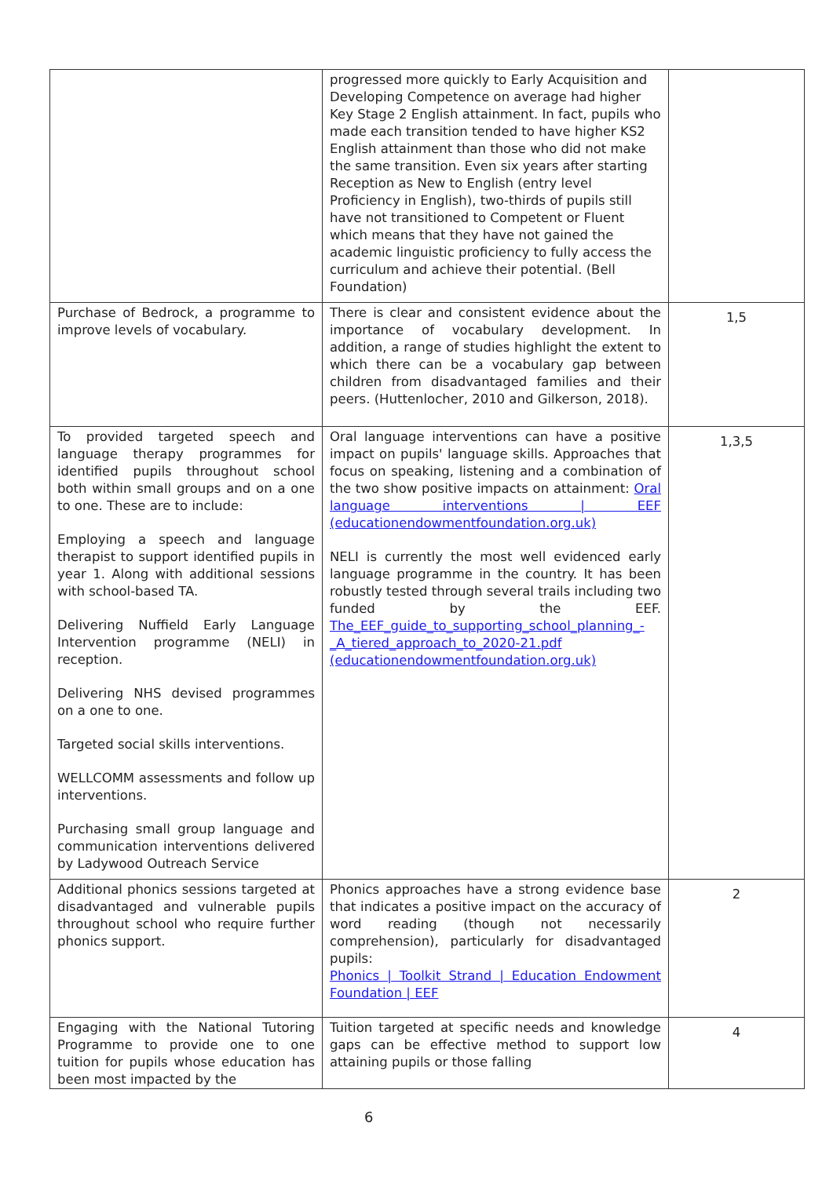| | progressed more quickly to Early Acquisition and Developing Competence on average had higher Key Stage 2 English attainment. In fact, pupils who made each transition tended to have higher KS2 English attainment than those who did not make the same transition. Even six years after starting Reception as New to English (entry level Proficiency in English), two-thirds of pupils still have not transitioned to Competent or Fluent which means that they have not gained the academic linguistic proficiency to fully access the curriculum and achieve their potential. (Bell Foundation) | |
| Purchase of Bedrock, a programme to improve levels of vocabulary. | There is clear and consistent evidence about the importance of vocabulary development. In addition, a range of studies highlight the extent to which there can be a vocabulary gap between children from disadvantaged families and their peers. (Huttenlocher, 2010 and Gilkerson, 2018). | 1,5 |
| To provided targeted speech and language therapy programmes for identified pupils throughout school both within small groups and on a one to one. These are to include: Employing a speech and language therapist to support identified pupils in year 1. Along with additional sessions with school-based TA. Delivering Nuffield Early Language Intervention programme (NELI) in reception. Delivering NHS devised programmes on a one to one. Targeted social skills interventions. WELLCOMM assessments and follow up interventions. Purchasing small group language and communication interventions delivered by Ladywood Outreach Service | Oral language interventions can have a positive impact on pupils' language skills. Approaches that focus on speaking, listening and a combination of the two show positive impacts on attainment: Oral language interventions / EEF (educationendowmentfoundation.org.uk) NELI is currently the most well evidenced early language programme in the country. It has been robustly tested through several trails including two funded by the EEF. The_EEF_guide_to_supporting_school_planning_-_A_tiered_approach_to_2020-21.pdf (educationendowmentfoundation.org.uk) | 1,3,5 |
| Additional phonics sessions targeted at disadvantaged and vulnerable pupils throughout school who require further phonics support. | Phonics approaches have a strong evidence base that indicates a positive impact on the accuracy of word reading (though not necessarily comprehension), particularly for disadvantaged pupils: Phonics / Toolkit Strand / Education Endowment Foundation / EEF | 2 |
| Engaging with the National Tutoring Programme to provide one to one tuition for pupils whose education has been most impacted by the | Tuition targeted at specific needs and knowledge gaps can be effective method to support low attaining pupils or those falling | 4 |
6